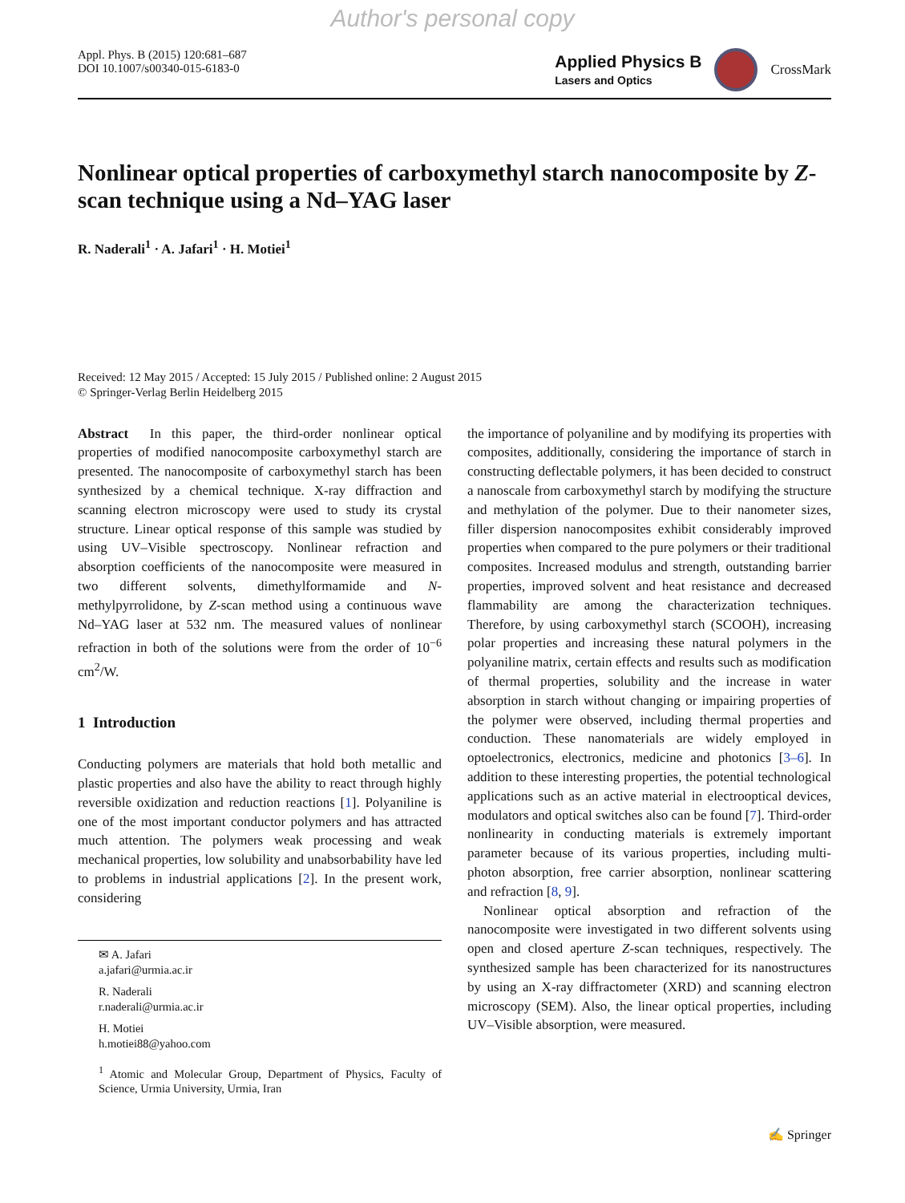Author's personal copy
Appl. Phys. B (2015) 120:681–687
DOI 10.1007/s00340-015-6183-0
Applied Physics B
Lasers and Optics
CrossMark
Nonlinear optical properties of carboxymethyl starch nanocomposite by Z-scan technique using a Nd–YAG laser
R. Naderali<sup>1</sup> · A. Jafari<sup>1</sup> · H. Motiei<sup>1</sup>
Received: 12 May 2015 / Accepted: 15 July 2015 / Published online: 2 August 2015
© Springer-Verlag Berlin Heidelberg 2015
Abstract In this paper, the third-order nonlinear optical properties of modified nanocomposite carboxymethyl starch are presented. The nanocomposite of carboxymethyl starch has been synthesized by a chemical technique. X-ray diffraction and scanning electron microscopy were used to study its crystal structure. Linear optical response of this sample was studied by using UV–Visible spectroscopy. Nonlinear refraction and absorption coefficients of the nanocomposite were measured in two different solvents, dimethylformamide and N-methylpyrrolidone, by Z-scan method using a continuous wave Nd–YAG laser at 532 nm. The measured values of nonlinear refraction in both of the solutions were from the order of 10<sup>−6</sup> cm<sup>2</sup>/W.
1 Introduction
Conducting polymers are materials that hold both metallic and plastic properties and also have the ability to react through highly reversible oxidization and reduction reactions [1]. Polyaniline is one of the most important conductor polymers and has attracted much attention. The polymers weak processing and weak mechanical properties, low solubility and unabsorbability have led to problems in industrial applications [2]. In the present work, considering
✉ A. Jafari
a.jafari@urmia.ac.ir
R. Naderali
r.naderali@urmia.ac.ir
H. Motiei
h.motiei88@yahoo.com
<sup>1</sup> Atomic and Molecular Group, Department of Physics, Faculty of Science, Urmia University, Urmia, Iran
the importance of polyaniline and by modifying its properties with composites, additionally, considering the importance of starch in constructing deflectable polymers, it has been decided to construct a nanoscale from carboxymethyl starch by modifying the structure and methylation of the polymer. Due to their nanometer sizes, filler dispersion nanocomposites exhibit considerably improved properties when compared to the pure polymers or their traditional composites. Increased modulus and strength, outstanding barrier properties, improved solvent and heat resistance and decreased flammability are among the characterization techniques. Therefore, by using carboxymethyl starch (SCOOH), increasing polar properties and increasing these natural polymers in the polyaniline matrix, certain effects and results such as modification of thermal properties, solubility and the increase in water absorption in starch without changing or impairing properties of the polymer were observed, including thermal properties and conduction. These nanomaterials are widely employed in optoelectronics, electronics, medicine and photonics [3–6]. In addition to these interesting properties, the potential technological applications such as an active material in electrooptical devices, modulators and optical switches also can be found [7]. Third-order nonlinearity in conducting materials is extremely important parameter because of its various properties, including multi-photon absorption, free carrier absorption, nonlinear scattering and refraction [8, 9].
Nonlinear optical absorption and refraction of the nanocomposite were investigated in two different solvents using open and closed aperture Z-scan techniques, respectively. The synthesized sample has been characterized for its nanostructures by using an X-ray diffractometer (XRD) and scanning electron microscopy (SEM). Also, the linear optical properties, including UV–Visible absorption, were measured.
✍ Springer